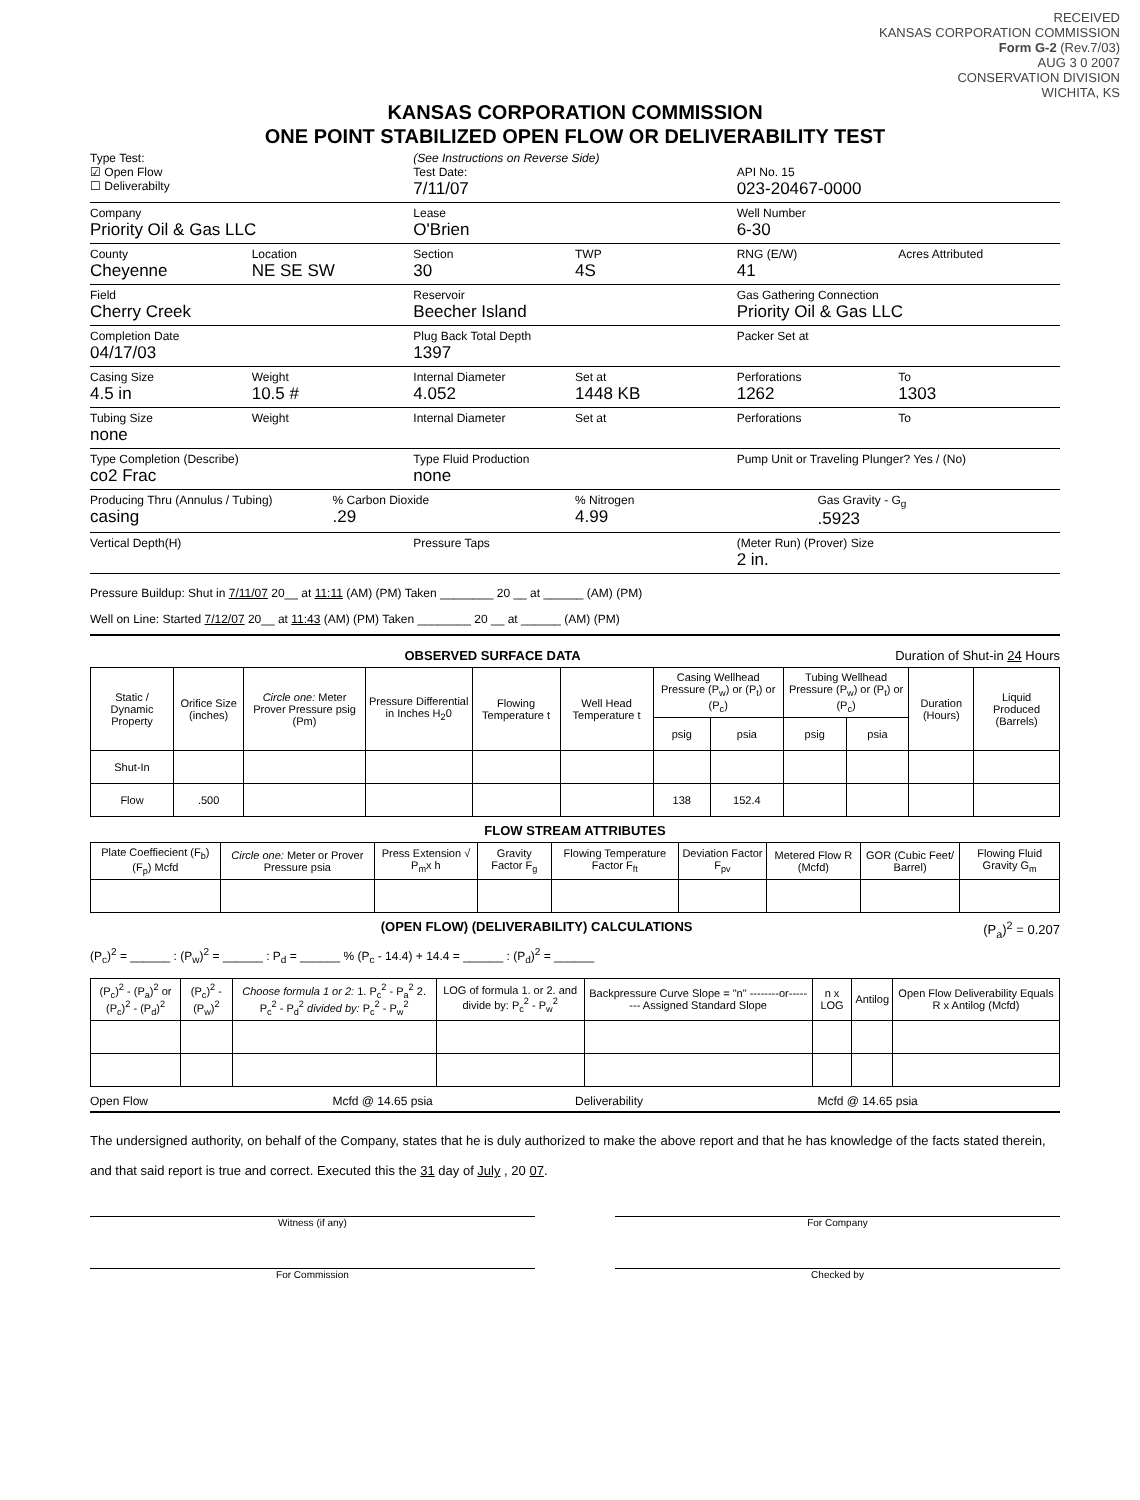RECEIVED
KANSAS CORPORATION COMMISSION
Form G-2 (Rev.7/03)
AUG 3 0 2007
CONSERVATION DIVISION
WICHITA, KS
KANSAS CORPORATION COMMISSION
ONE POINT STABILIZED OPEN FLOW OR DELIVERABILITY TEST
Type Test:
☑ Open Flow
☐ Deliverabilty
(See Instructions on Reverse Side)
Test Date:
7/11/07
API No. 15
023-20467-0000
Company
Priority Oil & Gas LLC
Lease
O'Brien
Well Number
6-30
County
Cheyenne
Location
NE SE SW
Section
30
TWP
4S
RNG (E/W)
41
Acres Attributed
Field
Cherry Creek
Reservoir
Beecher Island
Gas Gathering Connection
Priority Oil & Gas LLC
Completion Date
04/17/03
Plug Back Total Depth
1397
Packer Set at
Casing Size
4.5 in
Weight
10.5 #
Internal Diameter
4.052
Set at
1448 KB
Perforations
1262
To
1303
Tubing Size
none
Weight Internal Diameter Set at Perforations To
Type Completion (Describe)
co2 Frac
Type Fluid Production
none
Pump Unit or Traveling Plunger? Yes / (No)
Producing Thru (Annulus / Tubing)
casing
% Carbon Dioxide
.29
% Nitrogen
4.99
Gas Gravity - G<sub>g</sub>
.5923
Vertical Depth(H) Pressure Taps (Meter Run) (Prover) Size
2 in.
Pressure Buildup: Shut in 7/11/07 20__ at 11:11 (AM) (PM) Taken ________ 20 __ at ______ (AM) (PM)
Well on Line: Started 7/12/07 20__ at 11:43 (AM) (PM) Taken ________ 20 __ at ______ (AM) (PM)
OBSERVED SURFACE DATA Duration of Shut-in 24 Hours
| Static / Dynamic Property | Orifice Size (inches) | Circle one: Meter Prover Pressure psig (Pm) | Pressure Differential in Inches H<sub>2</sub>0 | Flowing Temperature t | Well Head Temperature t | Casing Wellhead Pressure (P<sub>w</sub>) or (P<sub>t</sub>) or (P<sub>c</sub>) | | Tubing Wellhead Pressure (P<sub>w</sub>) or (P<sub>t</sub>) or (P<sub>c</sub>) | | Duration (Hours) | Liquid Produced (Barrels) |
| --- | --- | --- | --- | --- | --- | --- | --- | --- | --- | --- | --- |
| | | | | | | psig | psia | psig | psia | | |
| Shut-In | | | | | | | | | | | |
| Flow | .500 | | | | | 138 | 152.4 | | | | |
FLOW STREAM ATTRIBUTES
| Plate Coeffiecient (F<sub>b</sub>) (F<sub>p</sub>) Mcfd | Circle one: Meter or Prover Pressure psia | Press Extension √ P<sub>m</sub>x h | Gravity Factor F<sub>g</sub> | Flowing Temperature Factor F<sub>ft</sub> | Deviation Factor F<sub>pv</sub> | Metered Flow R (Mcfd) | GOR (Cubic Feet/ Barrel) | Flowing Fluid Gravity G<sub>m</sub> |
| --- | --- | --- | --- | --- | --- | --- | --- | --- |
(OPEN FLOW) (DELIVERABILITY) CALCULATIONS (P<sub>a</sub>)<sup>2</sup> = 0.207
(P<sub>c</sub>)<sup>2</sup> = ______ : (P<sub>w</sub>)<sup>2</sup> = ______ : P<sub>d</sub> = ______ % (P<sub>c</sub> - 14.4) + 14.4 = ______ : (P<sub>d</sub>)<sup>2</sup> = ______
| (P<sub>c</sub>)<sup>2</sup> - (P<sub>a</sub>)<sup>2</sup> or (P<sub>c</sub>)<sup>2</sup> - (P<sub>d</sub>)<sup>2</sup> | (P<sub>c</sub>)<sup>2</sup> - (P<sub>w</sub>)<sup>2</sup> | Choose formula 1 or 2: 1. P<sub>c</sub><sup>2</sup> - P<sub>a</sub><sup>2</sup> 2. P<sub>c</sub><sup>2</sup> - P<sub>d</sub><sup>2</sup> divided by: P<sub>c</sub><sup>2</sup> - P<sub>w</sub><sup>2</sup> | LOG of formula 1. or 2. and divide by: P<sub>c</sub><sup>2</sup> - P<sub>w</sub><sup>2</sup> | Backpressure Curve Slope = "n" --------or-------- Assigned Standard Slope | n x LOG | Antilog | Open Flow Deliverability Equals R x Antilog (Mcfd) |
| --- | --- | --- | --- | --- | --- | --- | --- |
Open Flow Mcfd @ 14.65 psia Deliverability Mcfd @ 14.65 psia
The undersigned authority, on behalf of the Company, states that he is duly authorized to make the above report and that he has knowledge of the facts stated therein, and that said report is true and correct. Executed this the 31 day of July , 20 07.
Witness (if any) For Company
For Commission Checked by